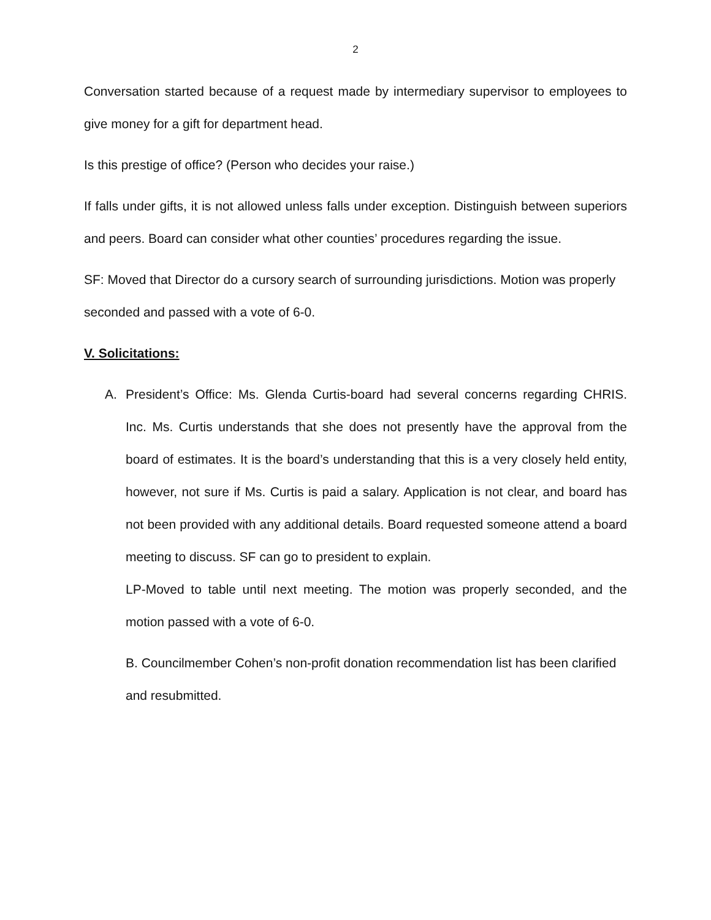2
Conversation started because of a request made by intermediary supervisor to employees to give money for a gift for department head.
Is this prestige of office? (Person who decides your raise.)
If falls under gifts, it is not allowed unless falls under exception. Distinguish between superiors and peers. Board can consider what other counties’ procedures regarding the issue.
SF: Moved that Director do a cursory search of surrounding jurisdictions. Motion was properly seconded and passed with a vote of 6-0.
V. Solicitations:
A. President’s Office: Ms. Glenda Curtis-board had several concerns regarding CHRIS. Inc. Ms. Curtis understands that she does not presently have the approval from the board of estimates. It is the board’s understanding that this is a very closely held entity, however, not sure if Ms. Curtis is paid a salary. Application is not clear, and board has not been provided with any additional details. Board requested someone attend a board meeting to discuss. SF can go to president to explain.
LP-Moved to table until next meeting. The motion was properly seconded, and the motion passed with a vote of 6-0.
B. Councilmember Cohen’s non-profit donation recommendation list has been clarified and resubmitted.